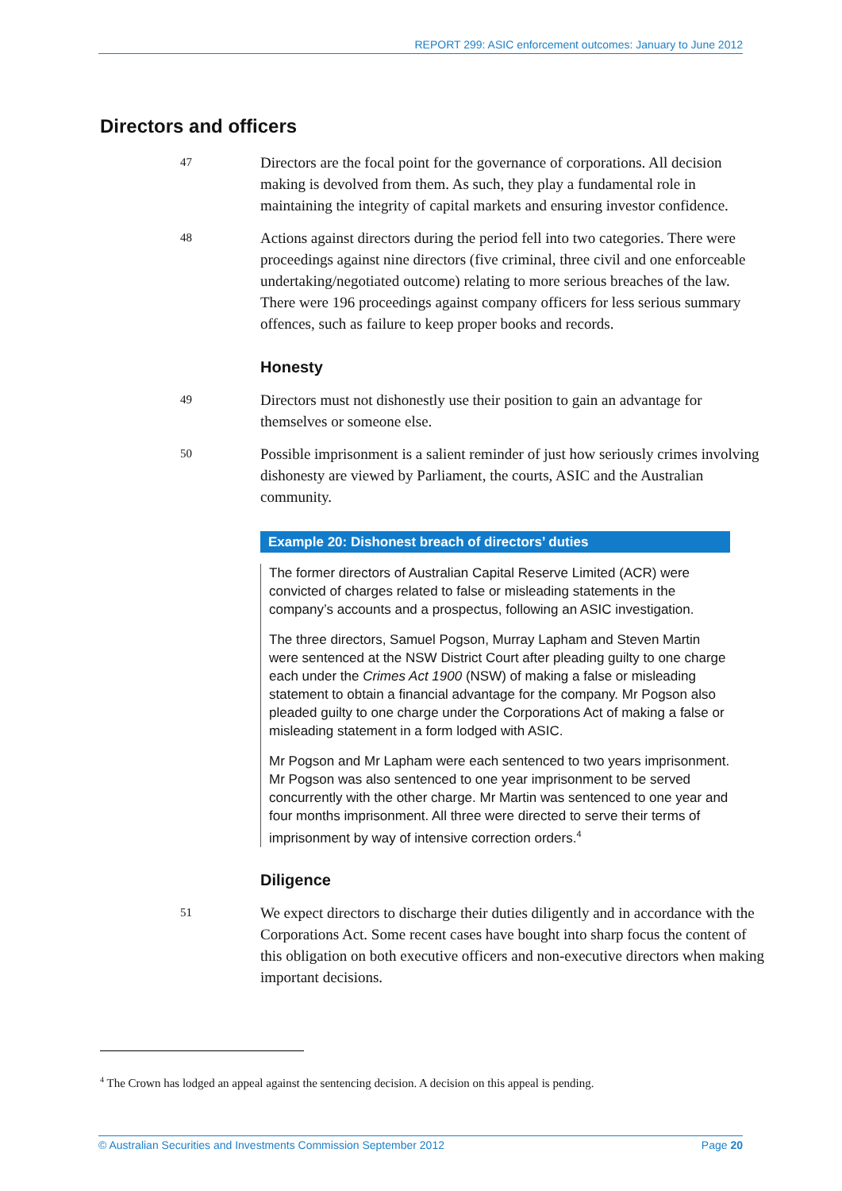REPORT 299: ASIC enforcement outcomes: January to June 2012
Directors and officers
47
Directors are the focal point for the governance of corporations. All decision making is devolved from them. As such, they play a fundamental role in maintaining the integrity of capital markets and ensuring investor confidence.
48
Actions against directors during the period fell into two categories. There were proceedings against nine directors (five criminal, three civil and one enforceable undertaking/negotiated outcome) relating to more serious breaches of the law. There were 196 proceedings against company officers for less serious summary offences, such as failure to keep proper books and records.
Honesty
49
Directors must not dishonestly use their position to gain an advantage for themselves or someone else.
50
Possible imprisonment is a salient reminder of just how seriously crimes involving dishonesty are viewed by Parliament, the courts, ASIC and the Australian community.
Example 20: Dishonest breach of directors’ duties
The former directors of Australian Capital Reserve Limited (ACR) were convicted of charges related to false or misleading statements in the company’s accounts and a prospectus, following an ASIC investigation.
The three directors, Samuel Pogson, Murray Lapham and Steven Martin were sentenced at the NSW District Court after pleading guilty to one charge each under the Crimes Act 1900 (NSW) of making a false or misleading statement to obtain a financial advantage for the company. Mr Pogson also pleaded guilty to one charge under the Corporations Act of making a false or misleading statement in a form lodged with ASIC.
Mr Pogson and Mr Lapham were each sentenced to two years imprisonment. Mr Pogson was also sentenced to one year imprisonment to be served concurrently with the other charge. Mr Martin was sentenced to one year and four months imprisonment. All three were directed to serve their terms of imprisonment by way of intensive correction orders.<sup>4</sup>
Diligence
51
We expect directors to discharge their duties diligently and in accordance with the Corporations Act. Some recent cases have bought into sharp focus the content of this obligation on both executive officers and non-executive directors when making important decisions.
<sup>4</sup> The Crown has lodged an appeal against the sentencing decision. A decision on this appeal is pending.
© Australian Securities and Investments Commission September 2012 Page 20